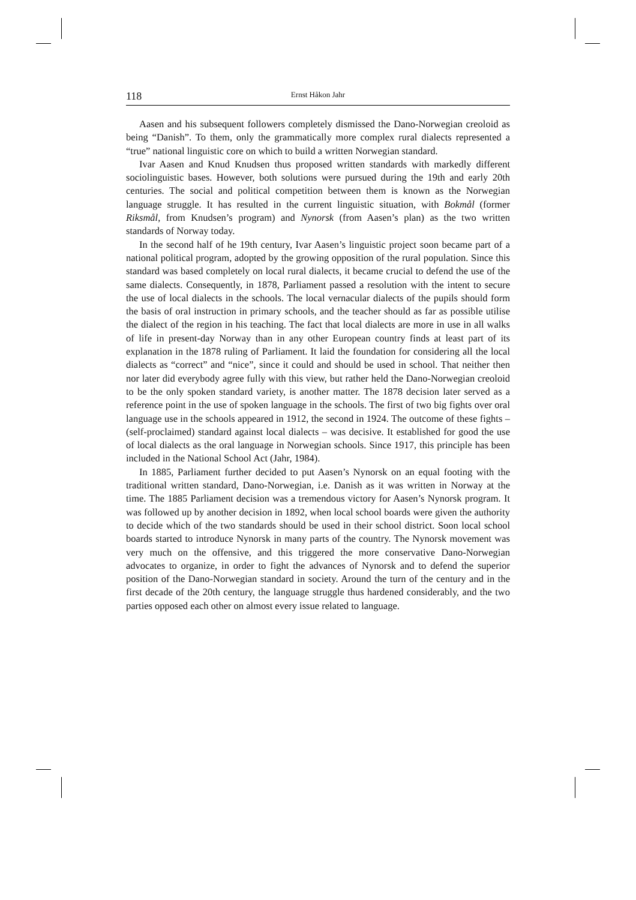118 Ernst Håkon Jahr
Aasen and his subsequent followers completely dismissed the Dano-Norwegian creoloid as being “Danish”. To them, only the grammatically more complex rural dialects represented a “true” national linguistic core on which to build a written Norwegian standard.
Ivar Aasen and Knud Knudsen thus proposed written standards with markedly different sociolinguistic bases. However, both solutions were pursued during the 19th and early 20th centuries. The social and political competition between them is known as the Norwegian language struggle. It has resulted in the current linguistic situation, with Bokmål (former Riksmål, from Knudsen’s program) and Nynorsk (from Aasen’s plan) as the two written standards of Norway today.
In the second half of he 19th century, Ivar Aasen’s linguistic project soon became part of a national political program, adopted by the growing opposition of the rural population. Since this standard was based completely on local rural dialects, it became crucial to defend the use of the same dialects. Consequently, in 1878, Parliament passed a resolution with the intent to secure the use of local dialects in the schools. The local vernacular dialects of the pupils should form the basis of oral instruction in primary schools, and the teacher should as far as possible utilise the dialect of the region in his teaching. The fact that local dialects are more in use in all walks of life in present-day Norway than in any other European country finds at least part of its explanation in the 1878 ruling of Parliament. It laid the foundation for considering all the local dialects as “correct” and “nice”, since it could and should be used in school. That neither then nor later did everybody agree fully with this view, but rather held the Dano-Norwegian creoloid to be the only spoken standard variety, is another matter. The 1878 decision later served as a reference point in the use of spoken language in the schools. The first of two big fights over oral language use in the schools appeared in 1912, the second in 1924. The outcome of these fights – (self-proclaimed) standard against local dialects – was decisive. It established for good the use of local dialects as the oral language in Norwegian schools. Since 1917, this principle has been included in the National School Act (Jahr, 1984).
In 1885, Parliament further decided to put Aasen’s Nynorsk on an equal footing with the traditional written standard, Dano-Norwegian, i.e. Danish as it was written in Norway at the time. The 1885 Parliament decision was a tremendous victory for Aasen’s Nynorsk program. It was followed up by another decision in 1892, when local school boards were given the authority to decide which of the two standards should be used in their school district. Soon local school boards started to introduce Nynorsk in many parts of the country. The Nynorsk movement was very much on the offensive, and this triggered the more conservative Dano-Norwegian advocates to organize, in order to fight the advances of Nynorsk and to defend the superior position of the Dano-Norwegian standard in society. Around the turn of the century and in the first decade of the 20th century, the language struggle thus hardened considerably, and the two parties opposed each other on almost every issue related to language.